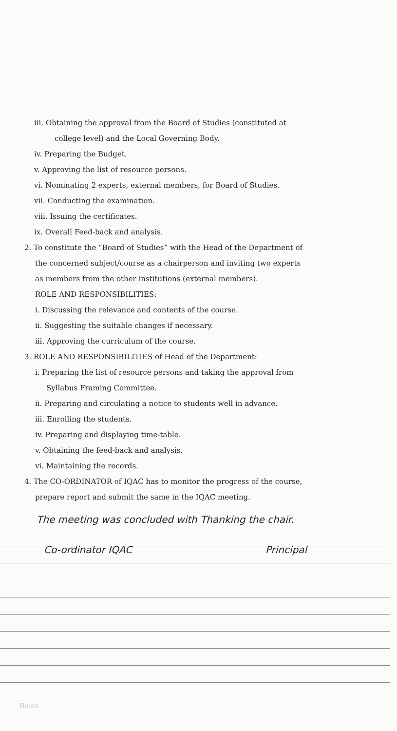iii. Obtaining the approval from the Board of Studies (constituted at
college level) and the Local Governing Body.
iv. Preparing the Budget.
v. Approving the list of resource persons.
vi. Nominating 2 experts, external members, for Board of Studies.
vii. Conducting the examination.
viii. Issuing the certificates.
ix. Overall Feed-back and analysis.
2. To constitute the “Board of Studies” with the Head of the Department of
the concerned subject/course as a chairperson and inviting two experts
as members from the other institutions (external members).
ROLE AND RESPONSIBILITIES:
i. Discussing the relevance and contents of the course.
ii. Suggesting the suitable changes if necessary.
iii. Approving the curriculum of the course.
3. ROLE AND RESPONSIBILITIES of Head of the Department:
i. Preparing the list of resource persons and taking the approval from
Syllabus Framing Committee.
ii. Preparing and circulating a notice to students well in advance.
iii. Enrolling the students.
iv. Preparing and displaying time-table.
v. Obtaining the feed-back and analysis.
vi. Maintaining the records.
4. The CO-ORDINATOR of IQAC has to monitor the progress of the course,
prepare report and submit the same in the IQAC meeting.
The meeting was concluded with Thanking the chair.
Co-ordinator IQAC Principal
Rolex